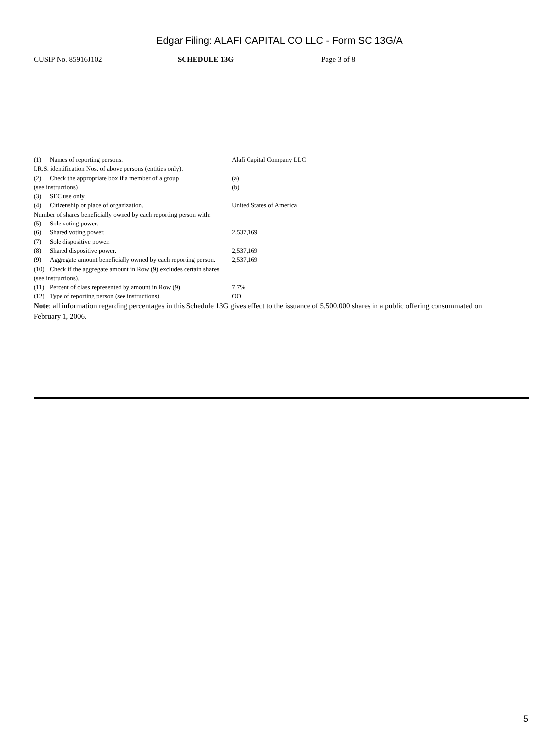Edgar Filing: ALAFI CAPITAL CO LLC - Form SC 13G/A
CUSIP No. 85916J102 SCHEDULE 13G Page 3 of 8
| (1) | Names of reporting persons. | Alafi Capital Company LLC |
| I.R.S. identification Nos. of above persons (entities only). | | |
| (2) | Check the appropriate box if a member of a group | (a) |
| (see instructions) | | (b) |
| (3) | SEC use only. | |
| (4) | Citizenship or place of organization. | United States of America |
| Number of shares beneficially owned by each reporting person with: | | |
| (5) | Sole voting power. | |
| (6) | Shared voting power. | 2,537,169 |
| (7) | Sole dispositive power. | |
| (8) | Shared dispositive power. | 2,537,169 |
| (9) | Aggregate amount beneficially owned by each reporting person. | 2,537,169 |
| (10) | Check if the aggregate amount in Row (9) excludes certain shares | |
| (see instructions). | | |
| (11) | Percent of class represented by amount in Row (9). | 7.7% |
| (12) | Type of reporting person (see instructions). | OO |
Note: all information regarding percentages in this Schedule 13G gives effect to the issuance of 5,500,000 shares in a public offering consummated on February 1, 2006.
5